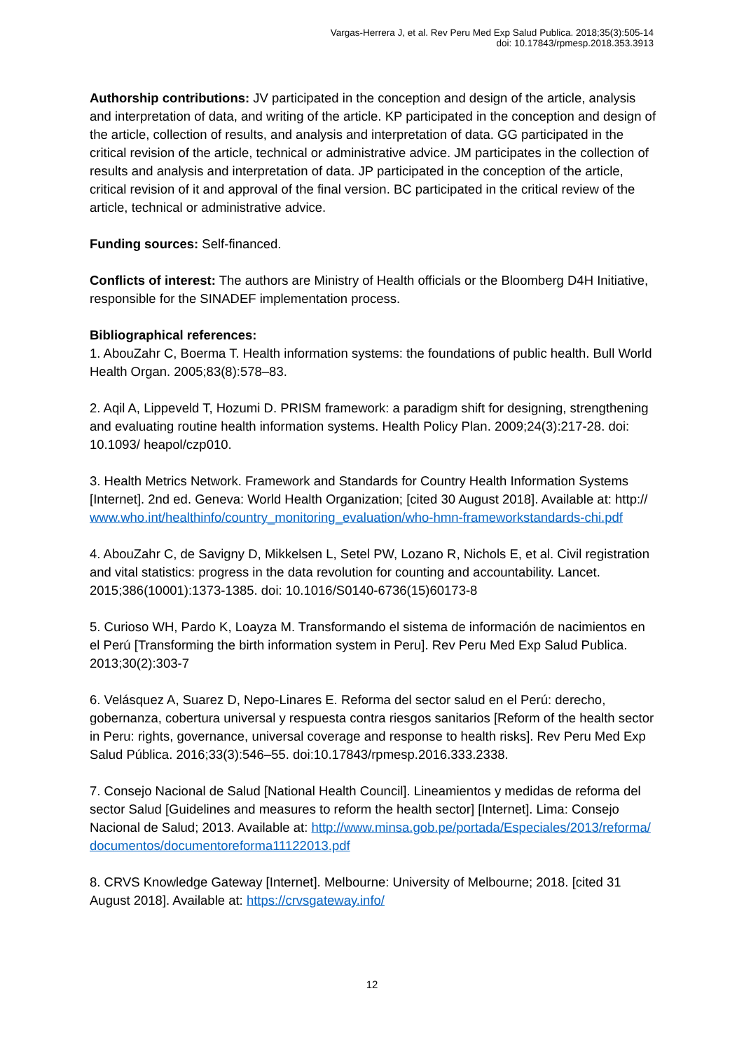Vargas-Herrera J, et al. Rev Peru Med Exp Salud Publica. 2018;35(3):505-14
doi: 10.17843/rpmesp.2018.353.3913
Authorship contributions: JV participated in the conception and design of the article, analysis and interpretation of data, and writing of the article. KP participated in the conception and design of the article, collection of results, and analysis and interpretation of data. GG participated in the critical revision of the article, technical or administrative advice. JM participates in the collection of results and analysis and interpretation of data. JP participated in the conception of the article, critical revision of it and approval of the final version. BC participated in the critical review of the article, technical or administrative advice.
Funding sources: Self-financed.
Conflicts of interest: The authors are Ministry of Health officials or the Bloomberg D4H Initiative, responsible for the SINADEF implementation process.
Bibliographical references:
1. AbouZahr C, Boerma T. Health information systems: the foundations of public health. Bull World Health Organ. 2005;83(8):578–83.
2. Aqil A, Lippeveld T, Hozumi D. PRISM framework: a paradigm shift for designing, strengthening and evaluating routine health information systems. Health Policy Plan. 2009;24(3):217-28. doi: 10.1093/ heapol/czp010.
3. Health Metrics Network. Framework and Standards for Country Health Information Systems [Internet]. 2nd ed. Geneva: World Health Organization; [cited 30 August 2018]. Available at: http:// www.who.int/healthinfo/country_monitoring_evaluation/who-hmn-frameworkstandards-chi.pdf
4. AbouZahr C, de Savigny D, Mikkelsen L, Setel PW, Lozano R, Nichols E, et al. Civil registration and vital statistics: progress in the data revolution for counting and accountability. Lancet. 2015;386(10001):1373-1385. doi: 10.1016/S0140-6736(15)60173-8
5. Curioso WH, Pardo K, Loayza M. Transformando el sistema de información de nacimientos en el Perú [Transforming the birth information system in Peru]. Rev Peru Med Exp Salud Publica. 2013;30(2):303-7
6. Velásquez A, Suarez D, Nepo-Linares E. Reforma del sector salud en el Perú: derecho, gobernanza, cobertura universal y respuesta contra riesgos sanitarios [Reform of the health sector in Peru: rights, governance, universal coverage and response to health risks]. Rev Peru Med Exp Salud Pública. 2016;33(3):546–55. doi:10.17843/rpmesp.2016.333.2338.
7. Consejo Nacional de Salud [National Health Council]. Lineamientos y medidas de reforma del sector Salud [Guidelines and measures to reform the health sector] [Internet]. Lima: Consejo Nacional de Salud; 2013. Available at: http://www.minsa.gob.pe/portada/Especiales/2013/reforma/documentos/documentoreforma11122013.pdf
8. CRVS Knowledge Gateway [Internet]. Melbourne: University of Melbourne; 2018. [cited 31 August 2018]. Available at: https://crvsgateway.info/
12